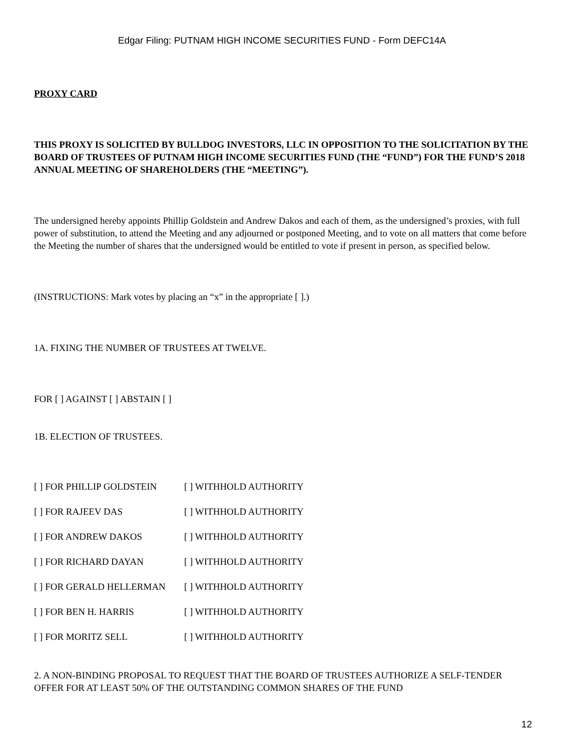Edgar Filing: PUTNAM HIGH INCOME SECURITIES FUND - Form DEFC14A
PROXY CARD
THIS PROXY IS SOLICITED BY BULLDOG INVESTORS, LLC IN OPPOSITION TO THE SOLICITATION BY THE BOARD OF TRUSTEES OF PUTNAM HIGH INCOME SECURITIES FUND (THE “FUND”) FOR THE FUND’S 2018 ANNUAL MEETING OF SHAREHOLDERS (THE “MEETING”).
The undersigned hereby appoints Phillip Goldstein and Andrew Dakos and each of them, as the undersigned’s proxies, with full power of substitution, to attend the Meeting and any adjourned or postponed Meeting, and to vote on all matters that come before the Meeting the number of shares that the undersigned would be entitled to vote if present in person, as specified below.
(INSTRUCTIONS: Mark votes by placing an “x” in the appropriate [ ].)
1A. FIXING THE NUMBER OF TRUSTEES AT TWELVE.
FOR [ ] AGAINST [ ] ABSTAIN [ ]
1B. ELECTION OF TRUSTEES.
| [ ] FOR PHILLIP GOLDSTEIN | [ ] WITHHOLD AUTHORITY |
| [ ] FOR RAJEEV DAS | [ ] WITHHOLD AUTHORITY |
| [ ] FOR ANDREW DAKOS | [ ] WITHHOLD AUTHORITY |
| [ ] FOR RICHARD DAYAN | [ ] WITHHOLD AUTHORITY |
| [ ] FOR GERALD HELLERMAN | [ ] WITHHOLD AUTHORITY |
| [ ] FOR BEN H. HARRIS | [ ] WITHHOLD AUTHORITY |
| [ ] FOR MORITZ SELL | [ ] WITHHOLD AUTHORITY |
2. A NON-BINDING PROPOSAL TO REQUEST THAT THE BOARD OF TRUSTEES AUTHORIZE A SELF-TENDER OFFER FOR AT LEAST 50% OF THE OUTSTANDING COMMON SHARES OF THE FUND
12